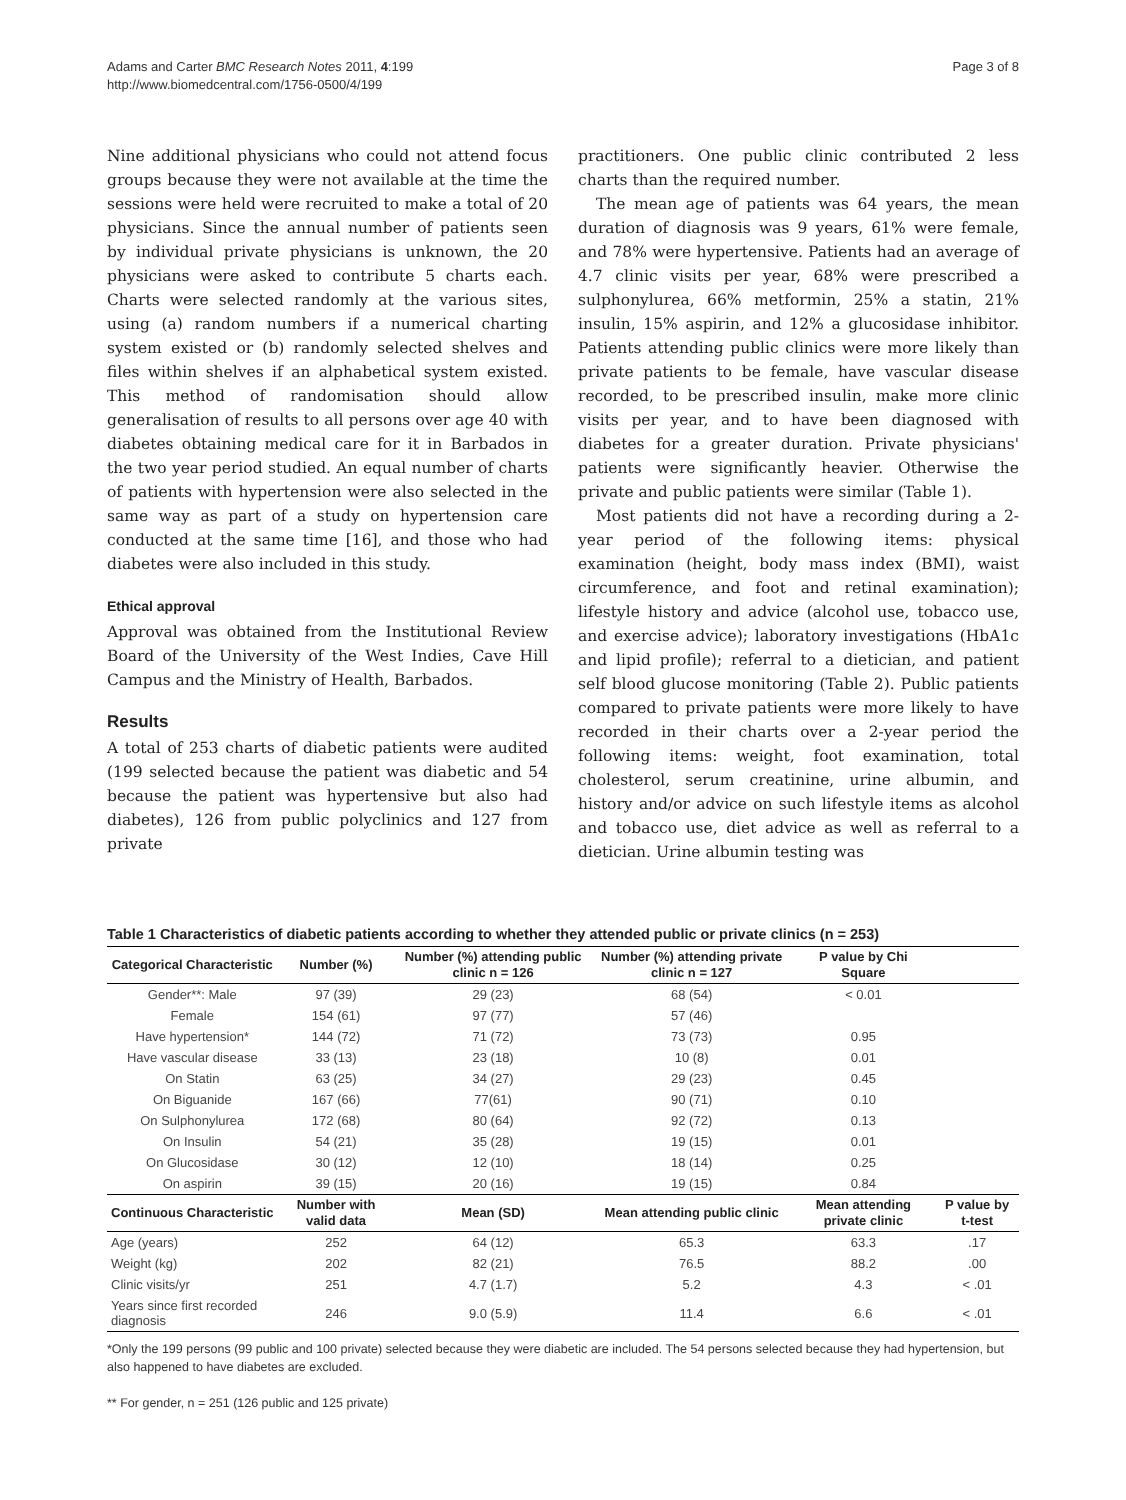Adams and Carter BMC Research Notes 2011, 4:199
http://www.biomedcentral.com/1756-0500/4/199
Page 3 of 8
Nine additional physicians who could not attend focus groups because they were not available at the time the sessions were held were recruited to make a total of 20 physicians. Since the annual number of patients seen by individual private physicians is unknown, the 20 physicians were asked to contribute 5 charts each. Charts were selected randomly at the various sites, using (a) random numbers if a numerical charting system existed or (b) randomly selected shelves and files within shelves if an alphabetical system existed. This method of randomisation should allow generalisation of results to all persons over age 40 with diabetes obtaining medical care for it in Barbados in the two year period studied. An equal number of charts of patients with hypertension were also selected in the same way as part of a study on hypertension care conducted at the same time [16], and those who had diabetes were also included in this study.
Ethical approval
Approval was obtained from the Institutional Review Board of the University of the West Indies, Cave Hill Campus and the Ministry of Health, Barbados.
Results
A total of 253 charts of diabetic patients were audited (199 selected because the patient was diabetic and 54 because the patient was hypertensive but also had diabetes), 126 from public polyclinics and 127 from private
practitioners. One public clinic contributed 2 less charts than the required number.
The mean age of patients was 64 years, the mean duration of diagnosis was 9 years, 61% were female, and 78% were hypertensive. Patients had an average of 4.7 clinic visits per year, 68% were prescribed a sulphonylurea, 66% metformin, 25% a statin, 21% insulin, 15% aspirin, and 12% a glucosidase inhibitor. Patients attending public clinics were more likely than private patients to be female, have vascular disease recorded, to be prescribed insulin, make more clinic visits per year, and to have been diagnosed with diabetes for a greater duration. Private physicians' patients were significantly heavier. Otherwise the private and public patients were similar (Table 1).
Most patients did not have a recording during a 2-year period of the following items: physical examination (height, body mass index (BMI), waist circumference, and foot and retinal examination); lifestyle history and advice (alcohol use, tobacco use, and exercise advice); laboratory investigations (HbA1c and lipid profile); referral to a dietician, and patient self blood glucose monitoring (Table 2). Public patients compared to private patients were more likely to have recorded in their charts over a 2-year period the following items: weight, foot examination, total cholesterol, serum creatinine, urine albumin, and history and/or advice on such lifestyle items as alcohol and tobacco use, diet advice as well as referral to a dietician. Urine albumin testing was
Table 1 Characteristics of diabetic patients according to whether they attended public or private clinics (n = 253)
| Categorical Characteristic | Number (%) | Number (%) attending public clinic n = 126 | Number (%) attending private clinic n = 127 | P value by Chi Square | |
| --- | --- | --- | --- | --- | --- |
| Gender**: Male | 97 (39) | 29 (23) | 68 (54) | < 0.01 | |
| Female | 154 (61) | 97 (77) | 57 (46) | | |
| Have hypertension* | 144 (72) | 71 (72) | 73 (73) | 0.95 | |
| Have vascular disease | 33 (13) | 23 (18) | 10 (8) | 0.01 | |
| On Statin | 63 (25) | 34 (27) | 29 (23) | 0.45 | |
| On Biguanide | 167 (66) | 77(61) | 90 (71) | 0.10 | |
| On Sulphonylurea | 172 (68) | 80 (64) | 92 (72) | 0.13 | |
| On Insulin | 54 (21) | 35 (28) | 19 (15) | 0.01 | |
| On Glucosidase | 30 (12) | 12 (10) | 18 (14) | 0.25 | |
| On aspirin | 39 (15) | 20 (16) | 19 (15) | 0.84 | |
| Continuous Characteristic | Number with valid data | Mean (SD) | Mean attending public clinic | Mean attending private clinic | P value by t-test |
| Age (years) | 252 | 64 (12) | 65.3 | 63.3 | .17 |
| Weight (kg) | 202 | 82 (21) | 76.5 | 88.2 | .00 |
| Clinic visits/yr | 251 | 4.7 (1.7) | 5.2 | 4.3 | < .01 |
| Years since first recorded diagnosis | 246 | 9.0 (5.9) | 11.4 | 6.6 | < .01 |
*Only the 199 persons (99 public and 100 private) selected because they were diabetic are included. The 54 persons selected because they had hypertension, but also happened to have diabetes are excluded.
** For gender, n = 251 (126 public and 125 private)